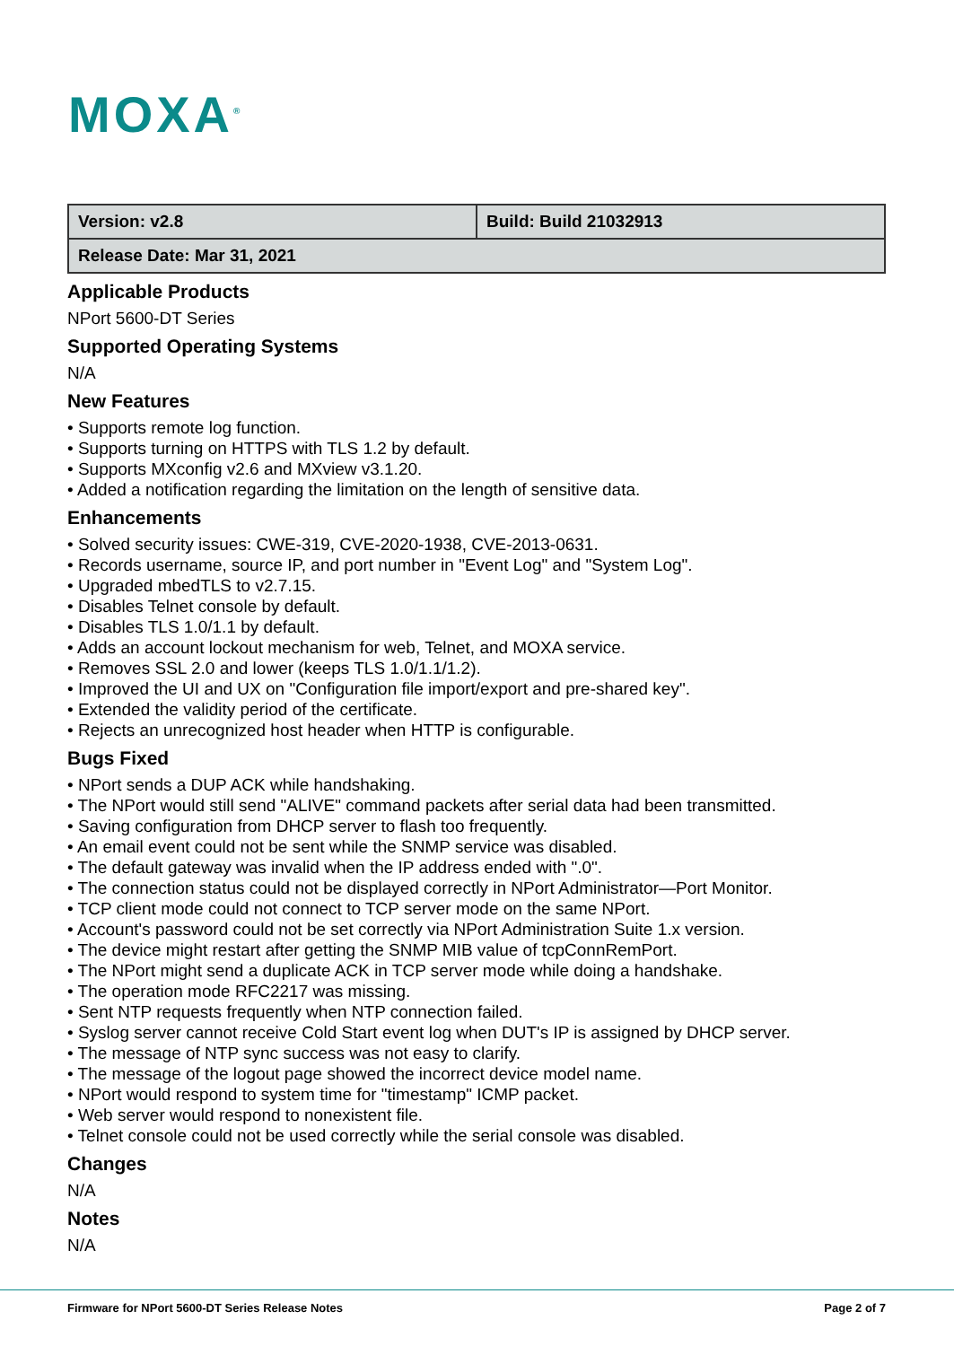MOXA<sup>®</sup>
| Version: v2.8 | Build: Build 21032913 |
| Release Date: Mar 31, 2021 | |
Applicable Products
NPort 5600-DT Series
Supported Operating Systems
N/A
New Features
• Supports remote log function.
• Supports turning on HTTPS with TLS 1.2 by default.
• Supports MXconfig v2.6 and MXview v3.1.20.
• Added a notification regarding the limitation on the length of sensitive data.
Enhancements
• Solved security issues: CWE-319, CVE-2020-1938, CVE-2013-0631.
• Records username, source IP, and port number in "Event Log" and "System Log".
• Upgraded mbedTLS to v2.7.15.
• Disables Telnet console by default.
• Disables TLS 1.0/1.1 by default.
• Adds an account lockout mechanism for web, Telnet, and MOXA service.
• Removes SSL 2.0 and lower (keeps TLS 1.0/1.1/1.2).
• Improved the UI and UX on "Configuration file import/export and pre-shared key".
• Extended the validity period of the certificate.
• Rejects an unrecognized host header when HTTP is configurable.
Bugs Fixed
• NPort sends a DUP ACK while handshaking.
• The NPort would still send "ALIVE" command packets after serial data had been transmitted.
• Saving configuration from DHCP server to flash too frequently.
• An email event could not be sent while the SNMP service was disabled.
• The default gateway was invalid when the IP address ended with ".0".
• The connection status could not be displayed correctly in NPort Administrator—Port Monitor.
• TCP client mode could not connect to TCP server mode on the same NPort.
• Account's password could not be set correctly via NPort Administration Suite 1.x version.
• The device might restart after getting the SNMP MIB value of tcpConnRemPort.
• The NPort might send a duplicate ACK in TCP server mode while doing a handshake.
• The operation mode RFC2217 was missing.
• Sent NTP requests frequently when NTP connection failed.
• Syslog server cannot receive Cold Start event log when DUT's IP is assigned by DHCP server.
• The message of NTP sync success was not easy to clarify.
• The message of the logout page showed the incorrect device model name.
• NPort would respond to system time for "timestamp" ICMP packet.
• Web server would respond to nonexistent file.
• Telnet console could not be used correctly while the serial console was disabled.
Changes
N/A
Notes
N/A
Firmware for NPort 5600-DT Series Release Notes Page 2 of 7